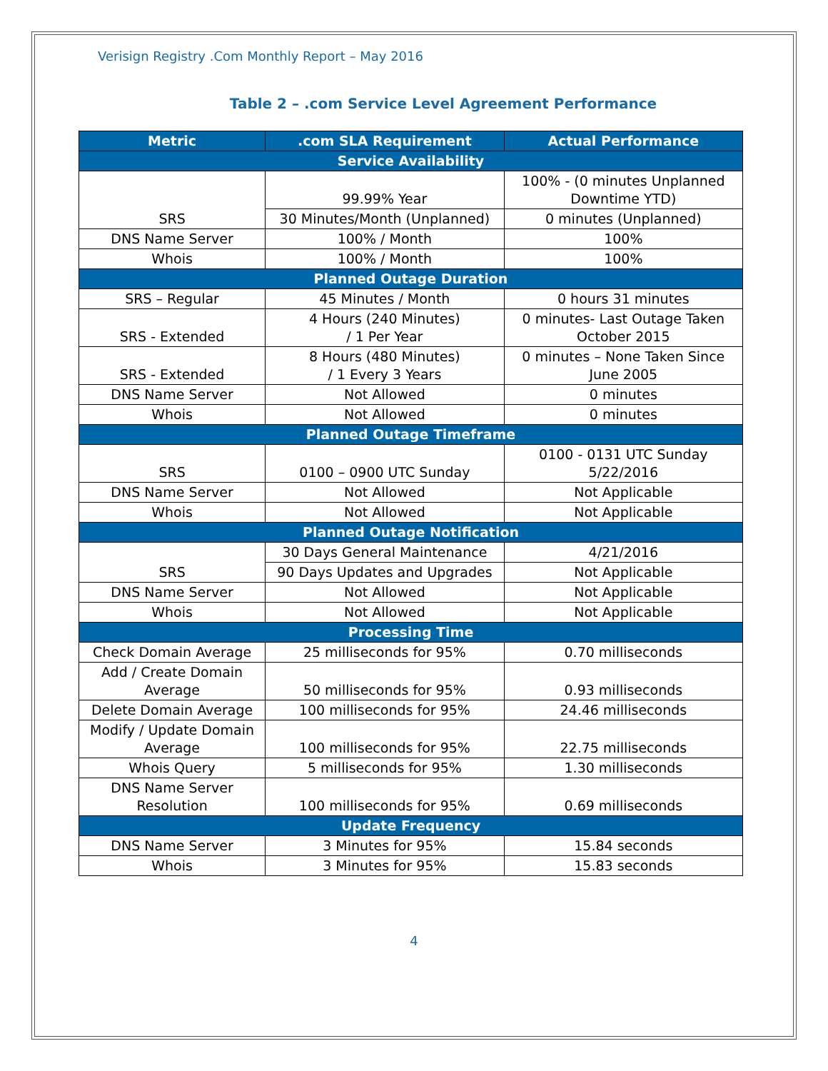Verisign Registry .Com Monthly Report – May 2016
Table 2 – .com Service Level Agreement Performance
| Metric | .com SLA Requirement | Actual Performance |
| --- | --- | --- |
| Service Availability | | |
| SRS | 99.99% Year | 100% - (0 minutes Unplanned Downtime YTD) |
| | 30 Minutes/Month (Unplanned) | 0 minutes (Unplanned) |
| DNS Name Server | 100% / Month | 100% |
| Whois | 100% / Month | 100% |
| Planned Outage Duration | | |
| SRS – Regular | 45 Minutes / Month | 0 hours 31 minutes |
| SRS - Extended | 4 Hours (240 Minutes) / 1 Per Year | 0 minutes- Last Outage Taken October 2015 |
| SRS - Extended | 8 Hours (480 Minutes) / 1 Every 3 Years | 0 minutes – None Taken Since June 2005 |
| DNS Name Server | Not Allowed | 0 minutes |
| Whois | Not Allowed | 0 minutes |
| Planned Outage Timeframe | | |
| SRS | 0100 – 0900 UTC Sunday | 0100 - 0131 UTC Sunday 5/22/2016 |
| DNS Name Server | Not Allowed | Not Applicable |
| Whois | Not Allowed | Not Applicable |
| Planned Outage Notification | | |
| SRS | 30 Days General Maintenance | 4/21/2016 |
| | 90 Days Updates and Upgrades | Not Applicable |
| DNS Name Server | Not Allowed | Not Applicable |
| Whois | Not Allowed | Not Applicable |
| Processing Time | | |
| Check Domain Average | 25 milliseconds for 95% | 0.70 milliseconds |
| Add / Create Domain Average | 50 milliseconds for 95% | 0.93 milliseconds |
| Delete Domain Average | 100 milliseconds for 95% | 24.46 milliseconds |
| Modify / Update Domain Average | 100 milliseconds for 95% | 22.75 milliseconds |
| Whois Query | 5 milliseconds for 95% | 1.30 milliseconds |
| DNS Name Server Resolution | 100 milliseconds for 95% | 0.69 milliseconds |
| Update Frequency | | |
| DNS Name Server | 3 Minutes for 95% | 15.84 seconds |
| Whois | 3 Minutes for 95% | 15.83 seconds |
4